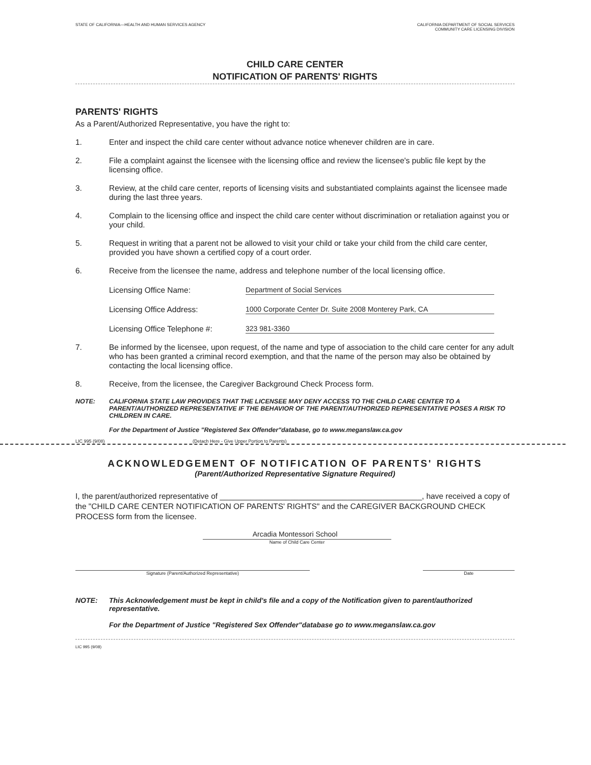STATE OF CALIFORNIA—HEALTH AND HUMAN SERVICES AGENCY CALIFORNIA DEPARTMENT OF SOCIAL SERVICES
COMMUNITY CARE LICENSING DIVISION
CHILD CARE CENTER
NOTIFICATION OF PARENTS' RIGHTS
PARENTS' RIGHTS
As a Parent/Authorized Representative, you have the right to:
1. Enter and inspect the child care center without advance notice whenever children are in care.
2. File a complaint against the licensee with the licensing office and review the licensee's public file kept by the licensing office.
3. Review, at the child care center, reports of licensing visits and substantiated complaints against the licensee made during the last three years.
4. Complain to the licensing office and inspect the child care center without discrimination or retaliation against you or your child.
5. Request in writing that a parent not be allowed to visit your child or take your child from the child care center, provided you have shown a certified copy of a court order.
6. Receive from the licensee the name, address and telephone number of the local licensing office.
Licensing Office Name: Department of Social Services
Licensing Office Address: 1000 Corporate Center Dr. Suite 2008 Monterey Park, CA
Licensing Office Telephone #: 323 981-3360
7. Be informed by the licensee, upon request, of the name and type of association to the child care center for any adult who has been granted a criminal record exemption, and that the name of the person may also be obtained by contacting the local licensing office.
8. Receive, from the licensee, the Caregiver Background Check Process form.
NOTE: CALIFORNIA STATE LAW PROVIDES THAT THE LICENSEE MAY DENY ACCESS TO THE CHILD CARE CENTER TO A PARENT/AUTHORIZED REPRESENTATIVE IF THE BEHAVIOR OF THE PARENT/AUTHORIZED REPRESENTATIVE POSES A RISK TO CHILDREN IN CARE.
For the Department of Justice "Registered Sex Offender"database, go to www.meganslaw.ca.gov
LIC 995 (9/08) (Detach Here - Give Upper Portion to Parents)
ACKNOWLEDGEMENT OF NOTIFICATION OF PARENTS' RIGHTS
(Parent/Authorized Representative Signature Required)
I, the parent/authorized representative of ______________________________________________, have received a copy of the "CHILD CARE CENTER NOTIFICATION OF PARENTS' RIGHTS" and the CAREGIVER BACKGROUND CHECK PROCESS form from the licensee.
Arcadia Montessori School
Name of Child Care Center
Signature (Parent/Authorized Representative) Date
NOTE: This Acknowledgement must be kept in child's file and a copy of the Notification given to parent/authorized representative.
For the Department of Justice "Registered Sex Offender"database go to www.meganslaw.ca.gov
LIC 995 (9/08)